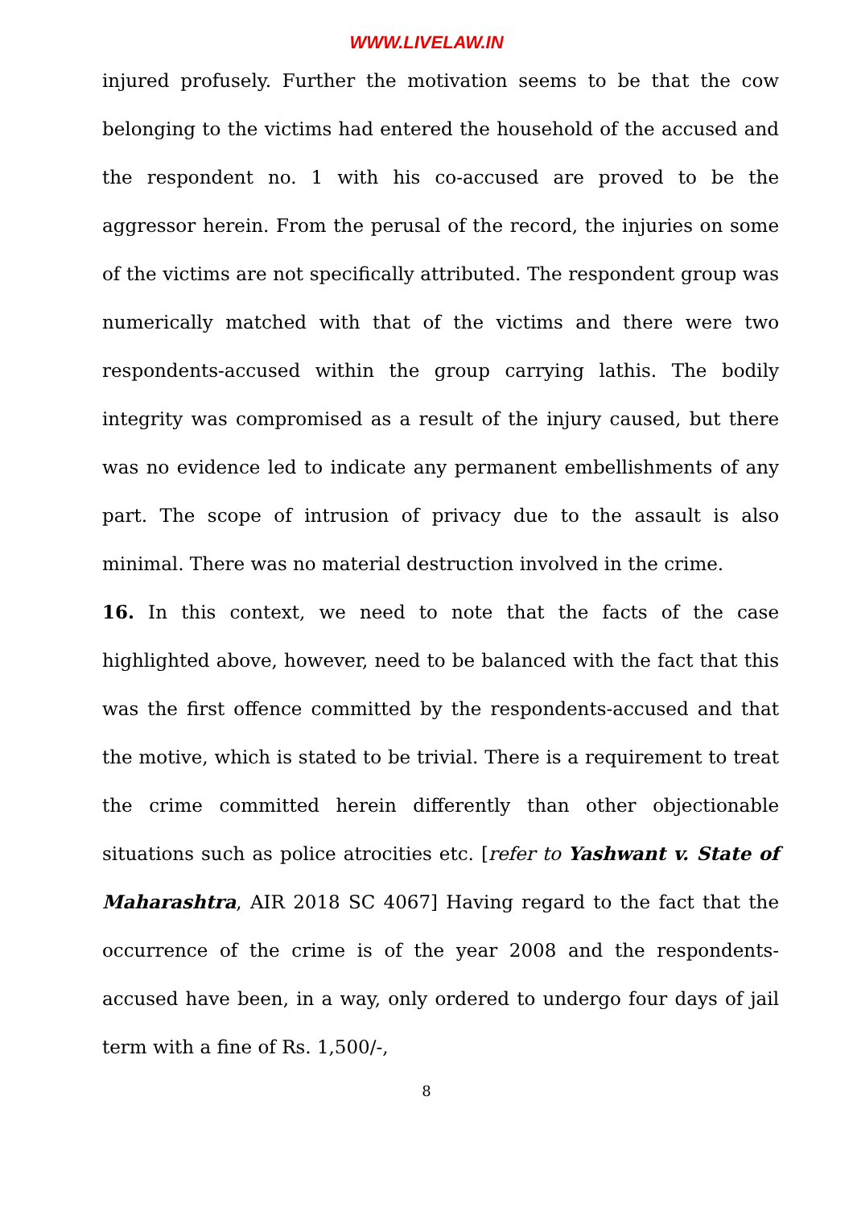WWW.LIVELAW.IN
injured profusely. Further the motivation seems to be that the cow belonging to the victims had entered the household of the accused and the respondent no. 1 with his co-accused are proved to be the aggressor herein. From the perusal of the record, the injuries on some of the victims are not specifically attributed. The respondent group was numerically matched with that of the victims and there were two respondents-accused within the group carrying lathis. The bodily integrity was compromised as a result of the injury caused, but there was no evidence led to indicate any permanent embellishments of any part. The scope of intrusion of privacy due to the assault is also minimal. There was no material destruction involved in the crime.
16. In this context, we need to note that the facts of the case highlighted above, however, need to be balanced with the fact that this was the first offence committed by the respondents-accused and that the motive, which is stated to be trivial. There is a requirement to treat the crime committed herein differently than other objectionable situations such as police atrocities etc. [refer to Yashwant v. State of Maharashtra, AIR 2018 SC 4067] Having regard to the fact that the occurrence of the crime is of the year 2008 and the respondents-accused have been, in a way, only ordered to undergo four days of jail term with a fine of Rs. 1,500/-,
8